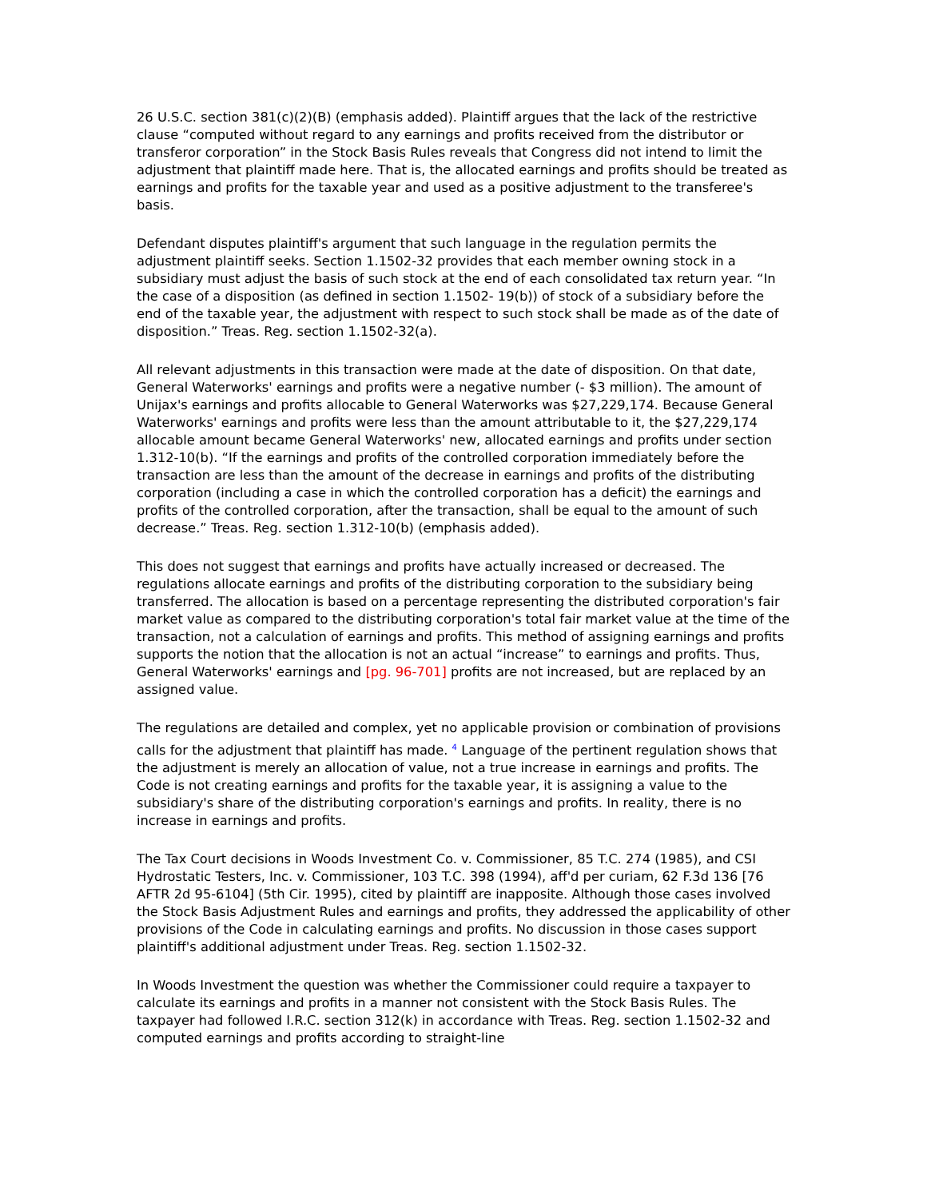26 U.S.C. section 381(c)(2)(B) (emphasis added). Plaintiff argues that the lack of the restrictive clause “computed without regard to any earnings and profits received from the distributor or transferor corporation” in the Stock Basis Rules reveals that Congress did not intend to limit the adjustment that plaintiff made here. That is, the allocated earnings and profits should be treated as earnings and profits for the taxable year and used as a positive adjustment to the transferee's basis.
Defendant disputes plaintiff's argument that such language in the regulation permits the adjustment plaintiff seeks. Section 1.1502-32 provides that each member owning stock in a subsidiary must adjust the basis of such stock at the end of each consolidated tax return year. “In the case of a disposition (as defined in section 1.1502- 19(b)) of stock of a subsidiary before the end of the taxable year, the adjustment with respect to such stock shall be made as of the date of disposition.” Treas. Reg. section 1.1502-32(a).
All relevant adjustments in this transaction were made at the date of disposition. On that date, General Waterworks' earnings and profits were a negative number (- $3 million). The amount of Unijax's earnings and profits allocable to General Waterworks was $27,229,174. Because General Waterworks' earnings and profits were less than the amount attributable to it, the $27,229,174 allocable amount became General Waterworks' new, allocated earnings and profits under section 1.312-10(b). “If the earnings and profits of the controlled corporation immediately before the transaction are less than the amount of the decrease in earnings and profits of the distributing corporation (including a case in which the controlled corporation has a deficit) the earnings and profits of the controlled corporation, after the transaction, shall be equal to the amount of such decrease.” Treas. Reg. section 1.312-10(b) (emphasis added).
This does not suggest that earnings and profits have actually increased or decreased. The regulations allocate earnings and profits of the distributing corporation to the subsidiary being transferred. The allocation is based on a percentage representing the distributed corporation's fair market value as compared to the distributing corporation's total fair market value at the time of the transaction, not a calculation of earnings and profits. This method of assigning earnings and profits supports the notion that the allocation is not an actual “increase” to earnings and profits. Thus, General Waterworks' earnings and [pg. 96-701] profits are not increased, but are replaced by an assigned value.
The regulations are detailed and complex, yet no applicable provision or combination of provisions calls for the adjustment that plaintiff has made. <sup>4</sup> Language of the pertinent regulation shows that the adjustment is merely an allocation of value, not a true increase in earnings and profits. The Code is not creating earnings and profits for the taxable year, it is assigning a value to the subsidiary's share of the distributing corporation's earnings and profits. In reality, there is no increase in earnings and profits.
The Tax Court decisions in Woods Investment Co. v. Commissioner, 85 T.C. 274 (1985), and CSI Hydrostatic Testers, Inc. v. Commissioner, 103 T.C. 398 (1994), aff'd per curiam, 62 F.3d 136 [76 AFTR 2d 95-6104] (5th Cir. 1995), cited by plaintiff are inapposite. Although those cases involved the Stock Basis Adjustment Rules and earnings and profits, they addressed the applicability of other provisions of the Code in calculating earnings and profits. No discussion in those cases support plaintiff's additional adjustment under Treas. Reg. section 1.1502-32.
In Woods Investment the question was whether the Commissioner could require a taxpayer to calculate its earnings and profits in a manner not consistent with the Stock Basis Rules. The taxpayer had followed I.R.C. section 312(k) in accordance with Treas. Reg. section 1.1502-32 and computed earnings and profits according to straight-line